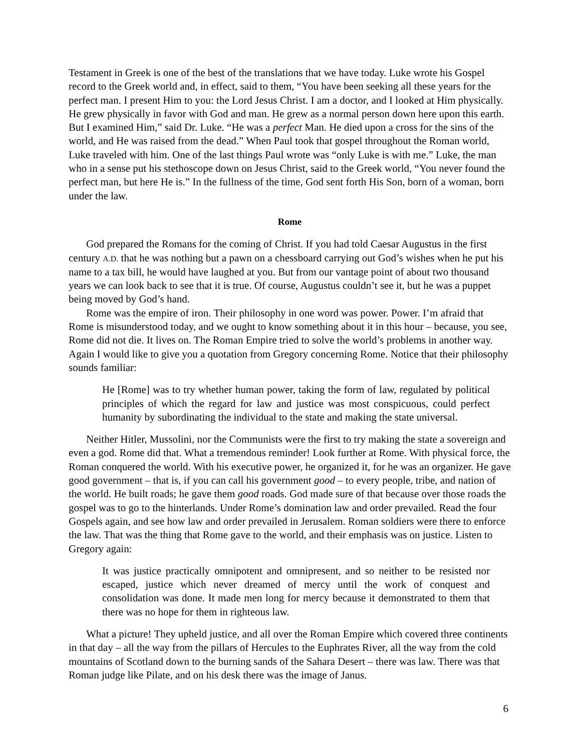Testament in Greek is one of the best of the translations that we have today. Luke wrote his Gospel record to the Greek world and, in effect, said to them, “You have been seeking all these years for the perfect man. I present Him to you: the Lord Jesus Christ. I am a doctor, and I looked at Him physically. He grew physically in favor with God and man. He grew as a normal person down here upon this earth. But I examined Him,” said Dr. Luke. “He was a perfect Man. He died upon a cross for the sins of the world, and He was raised from the dead.” When Paul took that gospel throughout the Roman world, Luke traveled with him. One of the last things Paul wrote was “only Luke is with me.” Luke, the man who in a sense put his stethoscope down on Jesus Christ, said to the Greek world, “You never found the perfect man, but here He is.” In the fullness of the time, God sent forth His Son, born of a woman, born under the law.
Rome
God prepared the Romans for the coming of Christ. If you had told Caesar Augustus in the first century A.D. that he was nothing but a pawn on a chessboard carrying out God’s wishes when he put his name to a tax bill, he would have laughed at you. But from our vantage point of about two thousand years we can look back to see that it is true. Of course, Augustus couldn’t see it, but he was a puppet being moved by God’s hand.
Rome was the empire of iron. Their philosophy in one word was power. Power. I’m afraid that Rome is misunderstood today, and we ought to know something about it in this hour – because, you see, Rome did not die. It lives on. The Roman Empire tried to solve the world’s problems in another way. Again I would like to give you a quotation from Gregory concerning Rome. Notice that their philosophy sounds familiar:
He [Rome] was to try whether human power, taking the form of law, regulated by political principles of which the regard for law and justice was most conspicuous, could perfect humanity by subordinating the individual to the state and making the state universal.
Neither Hitler, Mussolini, nor the Communists were the first to try making the state a sovereign and even a god. Rome did that. What a tremendous reminder! Look further at Rome. With physical force, the Roman conquered the world. With his executive power, he organized it, for he was an organizer. He gave good government – that is, if you can call his government good – to every people, tribe, and nation of the world. He built roads; he gave them good roads. God made sure of that because over those roads the gospel was to go to the hinterlands. Under Rome’s domination law and order prevailed. Read the four Gospels again, and see how law and order prevailed in Jerusalem. Roman soldiers were there to enforce the law. That was the thing that Rome gave to the world, and their emphasis was on justice. Listen to Gregory again:
It was justice practically omnipotent and omnipresent, and so neither to be resisted nor escaped, justice which never dreamed of mercy until the work of conquest and consolidation was done. It made men long for mercy because it demonstrated to them that there was no hope for them in righteous law.
What a picture! They upheld justice, and all over the Roman Empire which covered three continents in that day – all the way from the pillars of Hercules to the Euphrates River, all the way from the cold mountains of Scotland down to the burning sands of the Sahara Desert – there was law. There was that Roman judge like Pilate, and on his desk there was the image of Janus.
6